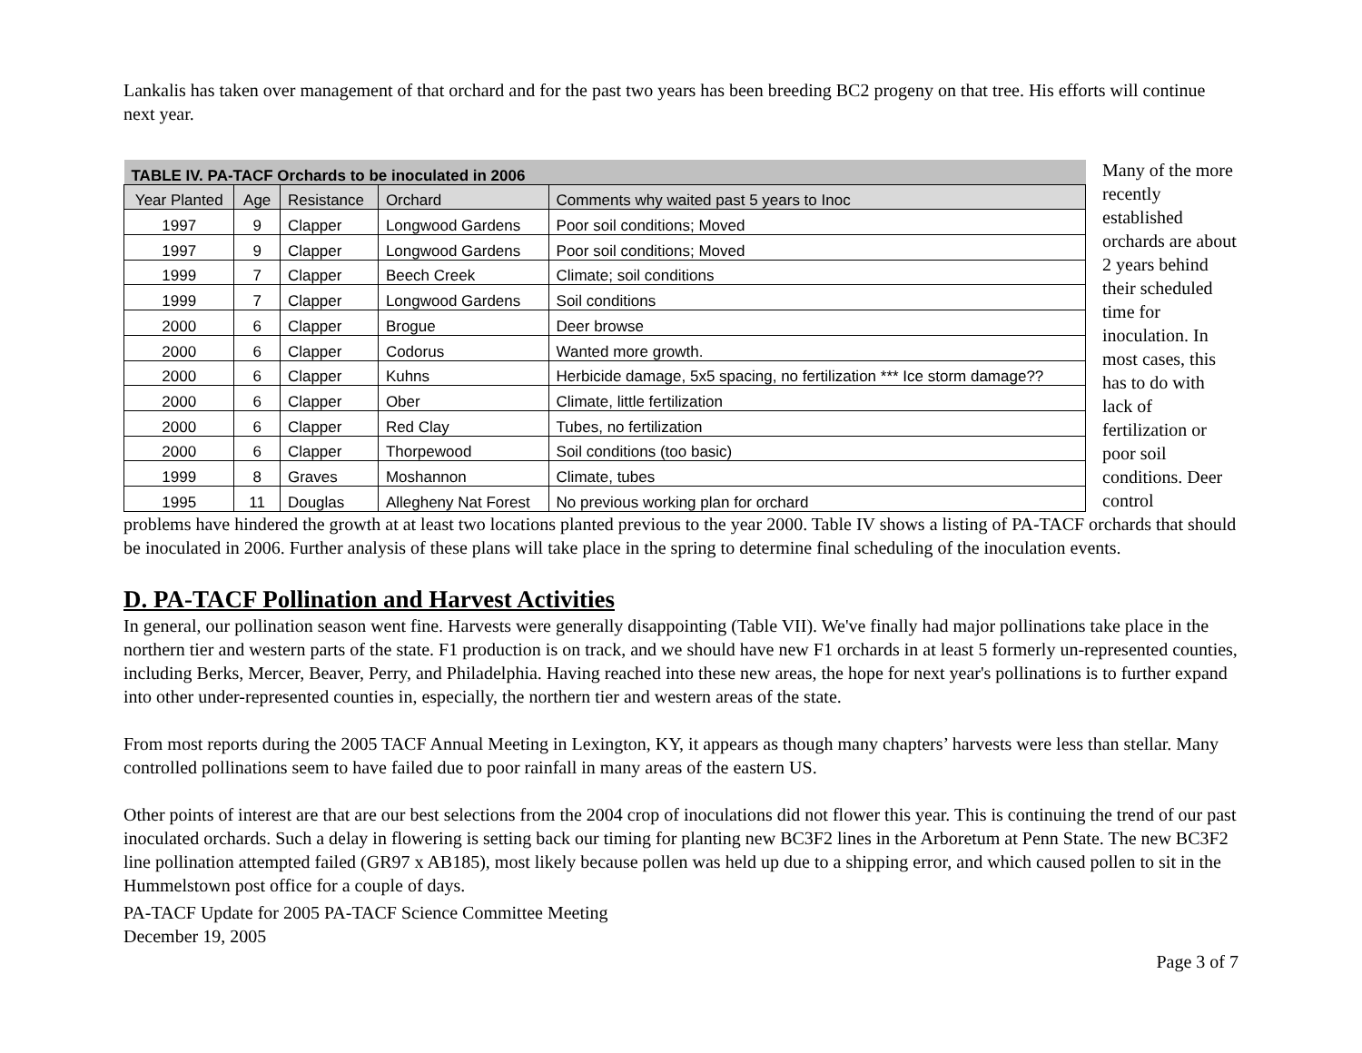Lankalis has taken over management of that orchard and for the past two years has been breeding BC2 progeny on that tree. His efforts will continue next year.
| TABLE IV. PA-TACF Orchards to be inoculated in 2006 | | | | |
| Year Planted | Age | Resistance | Orchard | Comments why waited past 5 years to Inoc |
| 1997 | 9 | Clapper | Longwood Gardens | Poor soil conditions; Moved |
| 1997 | 9 | Clapper | Longwood Gardens | Poor soil conditions; Moved |
| 1999 | 7 | Clapper | Beech Creek | Climate; soil conditions |
| 1999 | 7 | Clapper | Longwood Gardens | Soil conditions |
| 2000 | 6 | Clapper | Brogue | Deer browse |
| 2000 | 6 | Clapper | Codorus | Wanted more growth. |
| 2000 | 6 | Clapper | Kuhns | Herbicide damage, 5x5 spacing, no fertilization *** Ice storm damage?? |
| 2000 | 6 | Clapper | Ober | Climate, little fertilization |
| 2000 | 6 | Clapper | Red Clay | Tubes, no fertilization |
| 2000 | 6 | Clapper | Thorpewood | Soil conditions (too basic) |
| 1999 | 8 | Graves | Moshannon | Climate, tubes |
| 1995 | 11 | Douglas | Allegheny Nat Forest | No previous working plan for orchard |
Many of the more recently established orchards are about 2 years behind their scheduled time for inoculation. In most cases, this has to do with lack of fertilization or poor soil conditions. Deer control
problems have hindered the growth at at least two locations planted previous to the year 2000. Table IV shows a listing of PA-TACF orchards that should be inoculated in 2006. Further analysis of these plans will take place in the spring to determine final scheduling of the inoculation events.
D. PA-TACF Pollination and Harvest Activities
In general, our pollination season went fine. Harvests were generally disappointing (Table VII). We've finally had major pollinations take place in the northern tier and western parts of the state. F1 production is on track, and we should have new F1 orchards in at least 5 formerly un-represented counties, including Berks, Mercer, Beaver, Perry, and Philadelphia. Having reached into these new areas, the hope for next year's pollinations is to further expand into other under-represented counties in, especially, the northern tier and western areas of the state.
From most reports during the 2005 TACF Annual Meeting in Lexington, KY, it appears as though many chapters’ harvests were less than stellar. Many controlled pollinations seem to have failed due to poor rainfall in many areas of the eastern US.
Other points of interest are that are our best selections from the 2004 crop of inoculations did not flower this year. This is continuing the trend of our past inoculated orchards. Such a delay in flowering is setting back our timing for planting new BC3F2 lines in the Arboretum at Penn State. The new BC3F2 line pollination attempted failed (GR97 x AB185), most likely because pollen was held up due to a shipping error, and which caused pollen to sit in the Hummelstown post office for a couple of days.
PA-TACF Update for 2005 PA-TACF Science Committee Meeting
December 19, 2005
Page 3 of 7